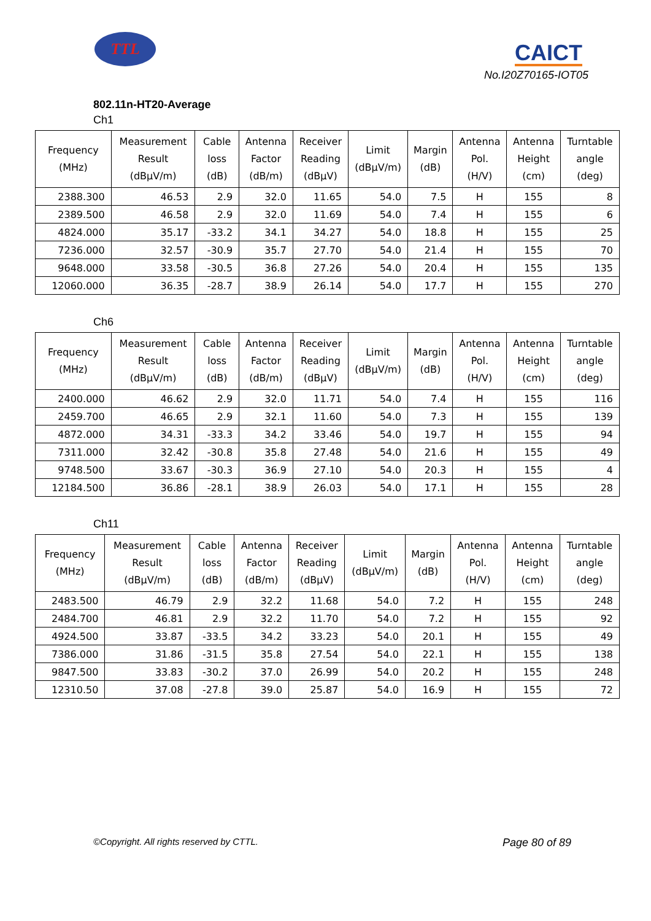TTL
CAICT
No.I20Z70165-IOT05
802.11n-HT20-Average
Ch1
| Frequency (MHz) | Measurement Result (dBμV/m) | Cable loss (dB) | Antenna Factor (dB/m) | Receiver Reading (dBμV) | Limit (dBμV/m) | Margin (dB) | Antenna Pol. (H/V) | Antenna Height (cm) | Turntable angle (deg) |
| --- | --- | --- | --- | --- | --- | --- | --- | --- | --- |
| 2388.300 | 46.53 | 2.9 | 32.0 | 11.65 | 54.0 | 7.5 | H | 155 | 8 |
| 2389.500 | 46.58 | 2.9 | 32.0 | 11.69 | 54.0 | 7.4 | H | 155 | 6 |
| 4824.000 | 35.17 | -33.2 | 34.1 | 34.27 | 54.0 | 18.8 | H | 155 | 25 |
| 7236.000 | 32.57 | -30.9 | 35.7 | 27.70 | 54.0 | 21.4 | H | 155 | 70 |
| 9648.000 | 33.58 | -30.5 | 36.8 | 27.26 | 54.0 | 20.4 | H | 155 | 135 |
| 12060.000 | 36.35 | -28.7 | 38.9 | 26.14 | 54.0 | 17.7 | H | 155 | 270 |
Ch6
| Frequency (MHz) | Measurement Result (dBμV/m) | Cable loss (dB) | Antenna Factor (dB/m) | Receiver Reading (dBμV) | Limit (dBμV/m) | Margin (dB) | Antenna Pol. (H/V) | Antenna Height (cm) | Turntable angle (deg) |
| --- | --- | --- | --- | --- | --- | --- | --- | --- | --- |
| 2400.000 | 46.62 | 2.9 | 32.0 | 11.71 | 54.0 | 7.4 | H | 155 | 116 |
| 2459.700 | 46.65 | 2.9 | 32.1 | 11.60 | 54.0 | 7.3 | H | 155 | 139 |
| 4872.000 | 34.31 | -33.3 | 34.2 | 33.46 | 54.0 | 19.7 | H | 155 | 94 |
| 7311.000 | 32.42 | -30.8 | 35.8 | 27.48 | 54.0 | 21.6 | H | 155 | 49 |
| 9748.500 | 33.67 | -30.3 | 36.9 | 27.10 | 54.0 | 20.3 | H | 155 | 4 |
| 12184.500 | 36.86 | -28.1 | 38.9 | 26.03 | 54.0 | 17.1 | H | 155 | 28 |
Ch11
| Frequency (MHz) | Measurement Result (dBμV/m) | Cable loss (dB) | Antenna Factor (dB/m) | Receiver Reading (dBμV) | Limit (dBμV/m) | Margin (dB) | Antenna Pol. (H/V) | Antenna Height (cm) | Turntable angle (deg) |
| --- | --- | --- | --- | --- | --- | --- | --- | --- | --- |
| 2483.500 | 46.79 | 2.9 | 32.2 | 11.68 | 54.0 | 7.2 | H | 155 | 248 |
| 2484.700 | 46.81 | 2.9 | 32.2 | 11.70 | 54.0 | 7.2 | H | 155 | 92 |
| 4924.500 | 33.87 | -33.5 | 34.2 | 33.23 | 54.0 | 20.1 | H | 155 | 49 |
| 7386.000 | 31.86 | -31.5 | 35.8 | 27.54 | 54.0 | 22.1 | H | 155 | 138 |
| 9847.500 | 33.83 | -30.2 | 37.0 | 26.99 | 54.0 | 20.2 | H | 155 | 248 |
| 12310.50 | 37.08 | -27.8 | 39.0 | 25.87 | 54.0 | 16.9 | H | 155 | 72 |
©Copyright. All rights reserved by CTTL. Page 80 of 89